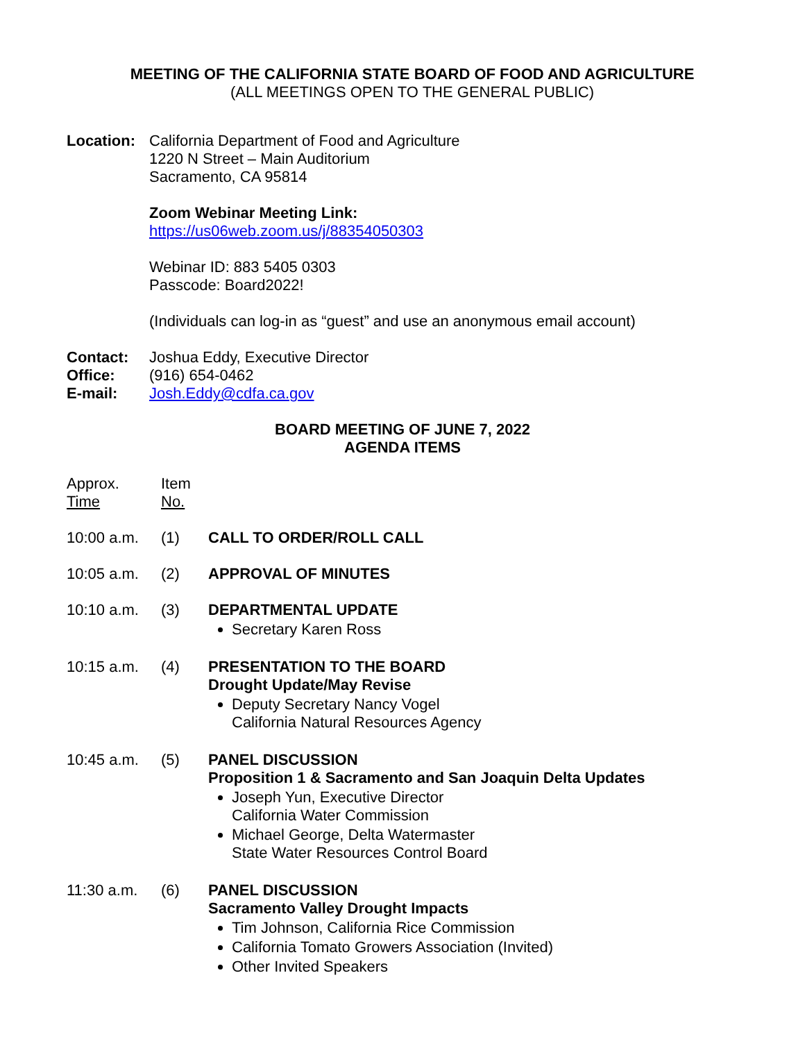MEETING OF THE CALIFORNIA STATE BOARD OF FOOD AND AGRICULTURE
(ALL MEETINGS OPEN TO THE GENERAL PUBLIC)
Location: California Department of Food and Agriculture
1220 N Street – Main Auditorium
Sacramento, CA 95814
Zoom Webinar Meeting Link:
https://us06web.zoom.us/j/88354050303
Webinar ID: 883 5405 0303
Passcode: Board2022!
(Individuals can log-in as “guest” and use an anonymous email account)
Contact: Joshua Eddy, Executive Director
Office: (916) 654-0462
E-mail: Josh.Eddy@cdfa.ca.gov
BOARD MEETING OF JUNE 7, 2022
AGENDA ITEMS
Approx.
Time
Item
No.
10:00 a.m. (1) CALL TO ORDER/ROLL CALL
10:05 a.m. (2) APPROVAL OF MINUTES
10:10 a.m. (3) DEPARTMENTAL UPDATE
Secretary Karen Ross
10:15 a.m. (4) PRESENTATION TO THE BOARD
Drought Update/May Revise
Deputy Secretary Nancy Vogel
California Natural Resources Agency
10:45 a.m. (5) PANEL DISCUSSION
Proposition 1 & Sacramento and San Joaquin Delta Updates
Joseph Yun, Executive Director
California Water Commission
Michael George, Delta Watermaster
State Water Resources Control Board
11:30 a.m. (6) PANEL DISCUSSION
Sacramento Valley Drought Impacts
Tim Johnson, California Rice Commission
California Tomato Growers Association (Invited)
Other Invited Speakers